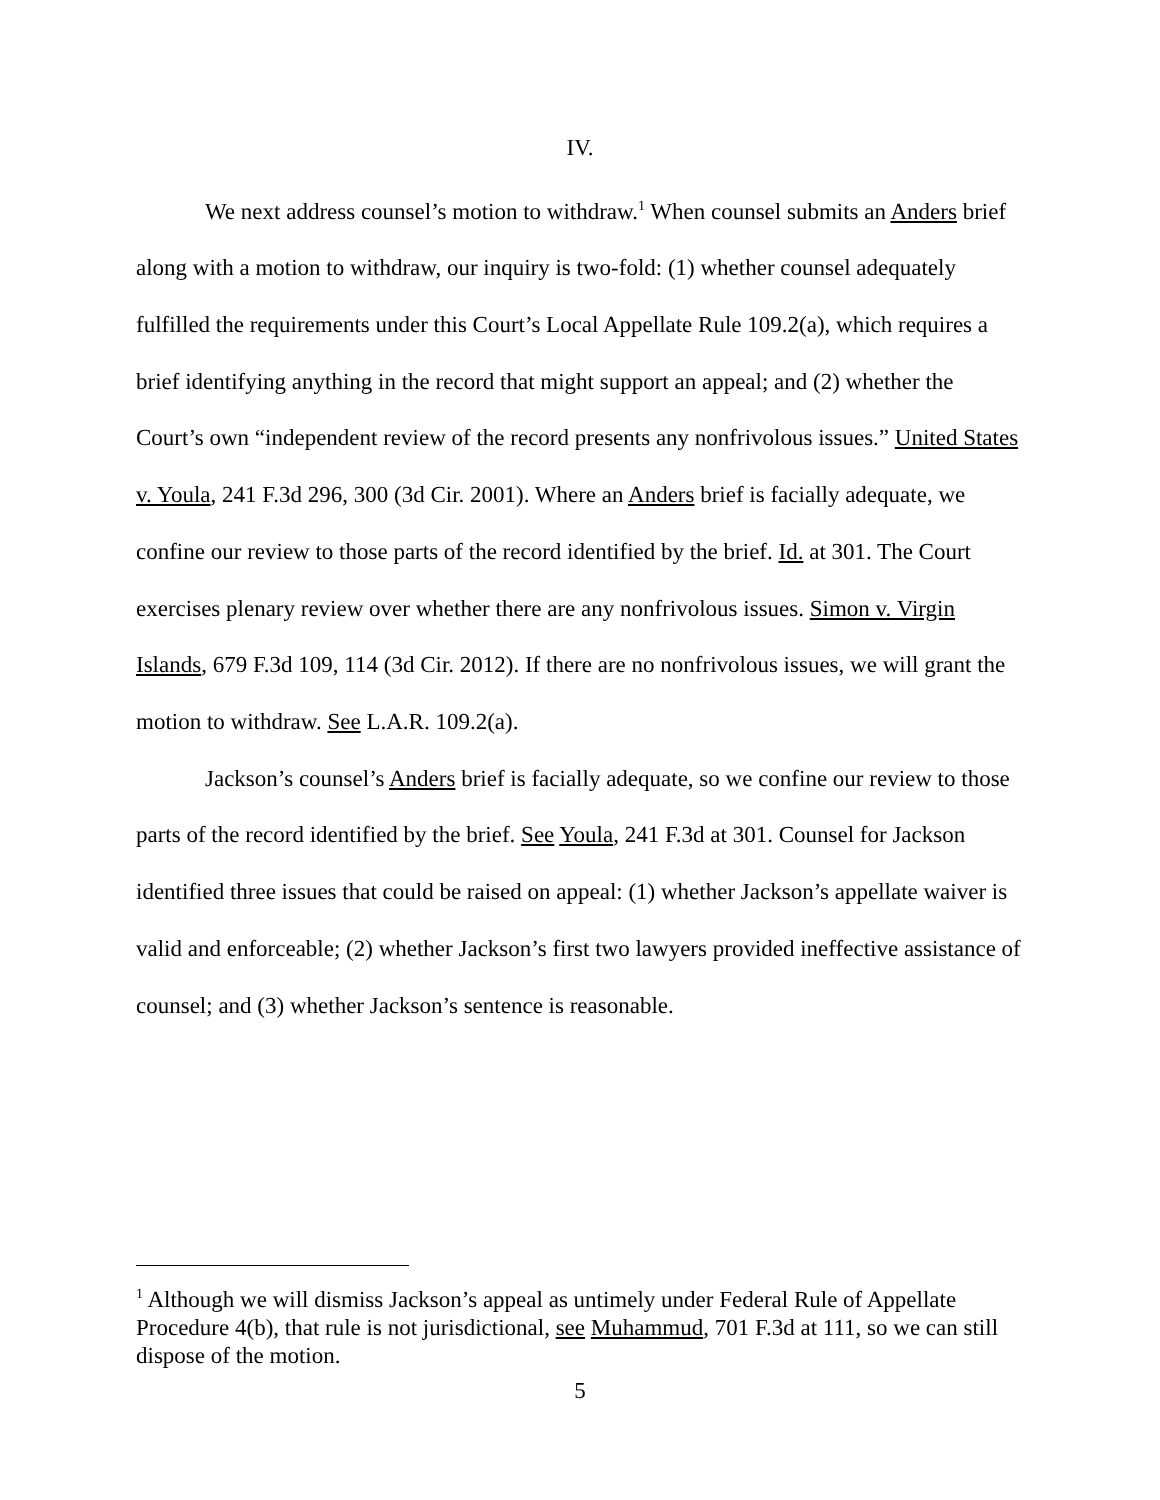IV.
We next address counsel’s motion to withdraw.<sup>1</sup> When counsel submits an Anders brief along with a motion to withdraw, our inquiry is two-fold: (1) whether counsel adequately fulfilled the requirements under this Court’s Local Appellate Rule 109.2(a), which requires a brief identifying anything in the record that might support an appeal; and (2) whether the Court’s own “independent review of the record presents any nonfrivolous issues.” United States v. Youla, 241 F.3d 296, 300 (3d Cir. 2001). Where an Anders brief is facially adequate, we confine our review to those parts of the record identified by the brief. Id. at 301. The Court exercises plenary review over whether there are any nonfrivolous issues. Simon v. Virgin Islands, 679 F.3d 109, 114 (3d Cir. 2012). If there are no nonfrivolous issues, we will grant the motion to withdraw. See L.A.R. 109.2(a).
Jackson’s counsel’s Anders brief is facially adequate, so we confine our review to those parts of the record identified by the brief. See Youla, 241 F.3d at 301. Counsel for Jackson identified three issues that could be raised on appeal: (1) whether Jackson’s appellate waiver is valid and enforceable; (2) whether Jackson’s first two lawyers provided ineffective assistance of counsel; and (3) whether Jackson’s sentence is reasonable.
<sup>1</sup> Although we will dismiss Jackson’s appeal as untimely under Federal Rule of Appellate Procedure 4(b), that rule is not jurisdictional, see Muhammud, 701 F.3d at 111, so we can still dispose of the motion.
5